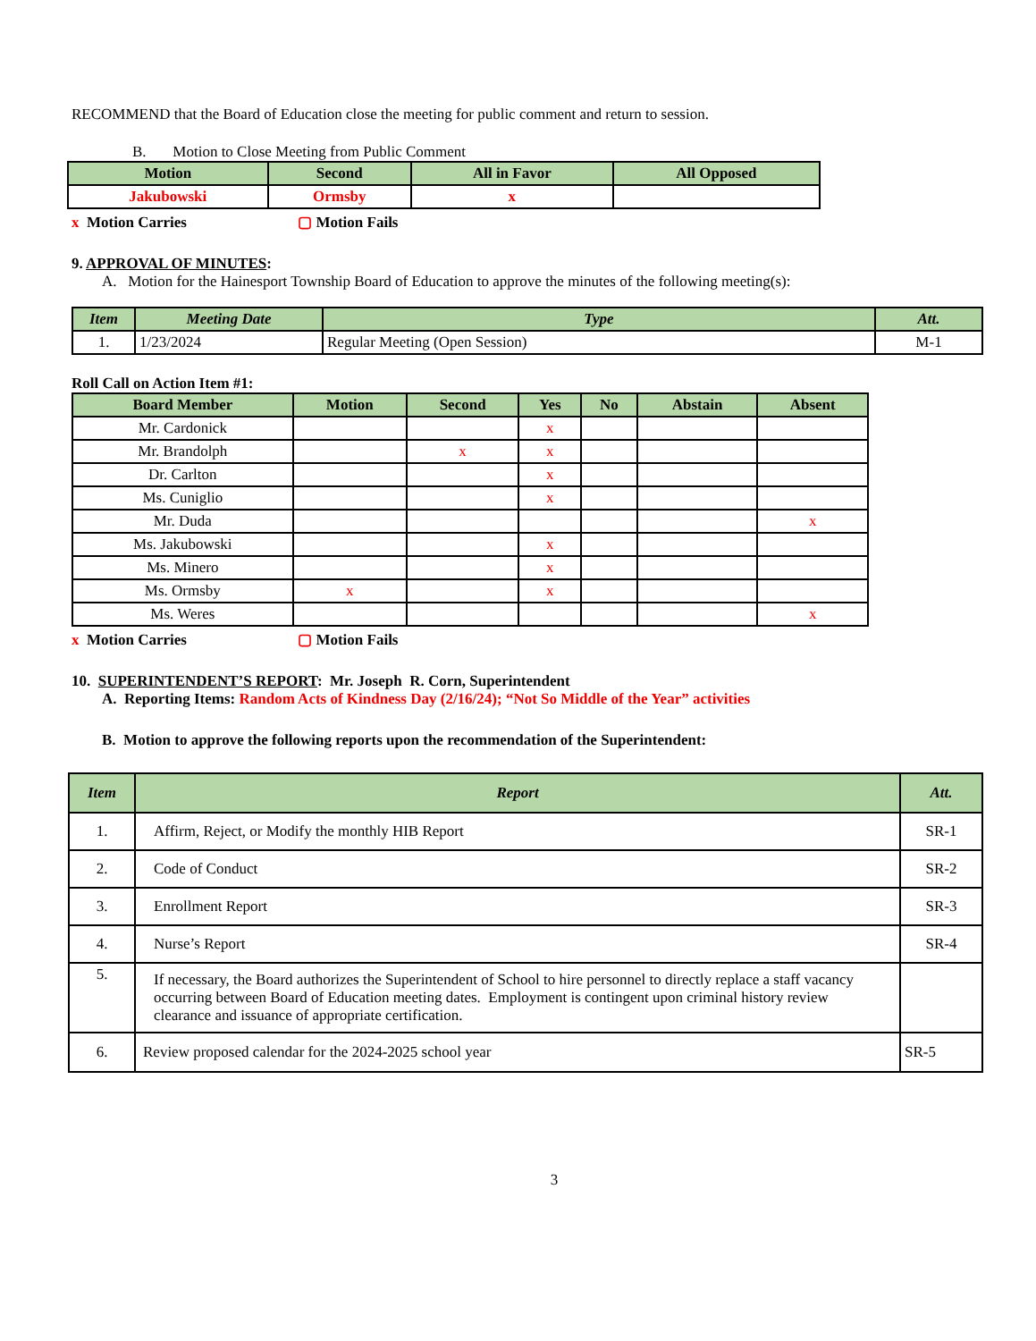RECOMMEND that the Board of Education close the meeting for public comment and return to session.
B. Motion to Close Meeting from Public Comment
| Motion | Second | All in Favor | All Opposed |
| --- | --- | --- | --- |
| Jakubowski | Ormsby | x | |
x Motion Carries ▢ Motion Fails
9. APPROVAL OF MINUTES:
A. Motion for the Hainesport Township Board of Education to approve the minutes of the following meeting(s):
| Item | Meeting Date | Type | Att. |
| --- | --- | --- | --- |
| 1. | 1/23/2024 | Regular Meeting (Open Session) | M-1 |
Roll Call on Action Item #1:
| Board Member | Motion | Second | Yes | No | Abstain | Absent |
| --- | --- | --- | --- | --- | --- | --- |
| Mr. Cardonick | | | x | | | |
| Mr. Brandolph | | x | x | | | |
| Dr. Carlton | | | x | | | |
| Ms. Cuniglio | | | x | | | |
| Mr. Duda | | | | | | x |
| Ms. Jakubowski | | | x | | | |
| Ms. Minero | | | x | | | |
| Ms. Ormsby | x | | x | | | |
| Ms. Weres | | | | | | x |
x Motion Carries ▢ Motion Fails
10. SUPERINTENDENT’S REPORT: Mr. Joseph R. Corn, Superintendent
A. Reporting Items: Random Acts of Kindness Day (2/16/24); “Not So Middle of the Year” activities
B. Motion to approve the following reports upon the recommendation of the Superintendent:
| Item | Report | Att. |
| --- | --- | --- |
| 1. | Affirm, Reject, or Modify the monthly HIB Report | SR-1 |
| 2. | Code of Conduct | SR-2 |
| 3. | Enrollment Report | SR-3 |
| 4. | Nurse’s Report | SR-4 |
| 5. | If necessary, the Board authorizes the Superintendent of School to hire personnel to directly replace a staff vacancy occurring between Board of Education meeting dates. Employment is contingent upon criminal history review clearance and issuance of appropriate certification. | |
| 6. | Review proposed calendar for the 2024-2025 school year | SR-5 |
3